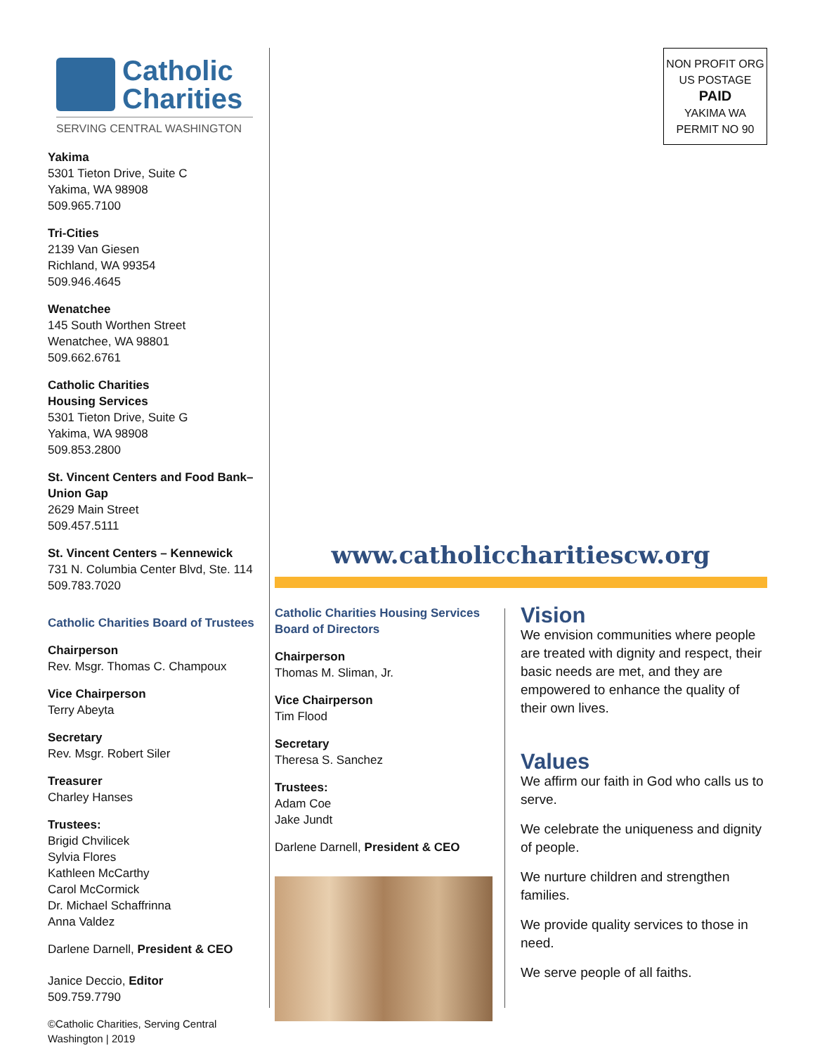Catholic
Charities
SERVING CENTRAL WASHINGTON
Yakima
5301 Tieton Drive, Suite C
Yakima, WA 98908
509.965.7100
Tri-Cities
2139 Van Giesen
Richland, WA 99354
509.946.4645
Wenatchee
145 South Worthen Street
Wenatchee, WA 98801
509.662.6761
Catholic Charities
Housing Services
5301 Tieton Drive, Suite G
Yakima, WA 98908
509.853.2800
St. Vincent Centers and Food Bank–
Union Gap
2629 Main Street
509.457.5111
St. Vincent Centers – Kennewick
731 N. Columbia Center Blvd, Ste. 114
509.783.7020
Catholic Charities Board of Trustees
Chairperson
Rev. Msgr. Thomas C. Champoux
Vice Chairperson
Terry Abeyta
Secretary
Rev. Msgr. Robert Siler
Treasurer
Charley Hanses
Trustees:
Brigid Chvilicek
Sylvia Flores
Kathleen McCarthy
Carol McCormick
Dr. Michael Schaffrinna
Anna Valdez
Darlene Darnell, President & CEO
Janice Deccio, Editor
509.759.7790
©Catholic Charities, Serving Central Washington | 2019
NON PROFIT ORG
US POSTAGE
PAID
YAKIMA WA
PERMIT NO 90
www.catholiccharitiescw.org
Catholic Charities Housing Services Board of Directors
Chairperson
Thomas M. Sliman, Jr.
Vice Chairperson
Tim Flood
Secretary
Theresa S. Sanchez
Trustees:
Adam Coe
Jake Jundt
Darlene Darnell, President & CEO
Vision
We envision communities where people are treated with dignity and respect, their basic needs are met, and they are empowered to enhance the quality of their own lives.
Values
We affirm our faith in God who calls us to serve.
We celebrate the uniqueness and dignity of people.
We nurture children and strengthen families.
We provide quality services to those in need.
We serve people of all faiths.